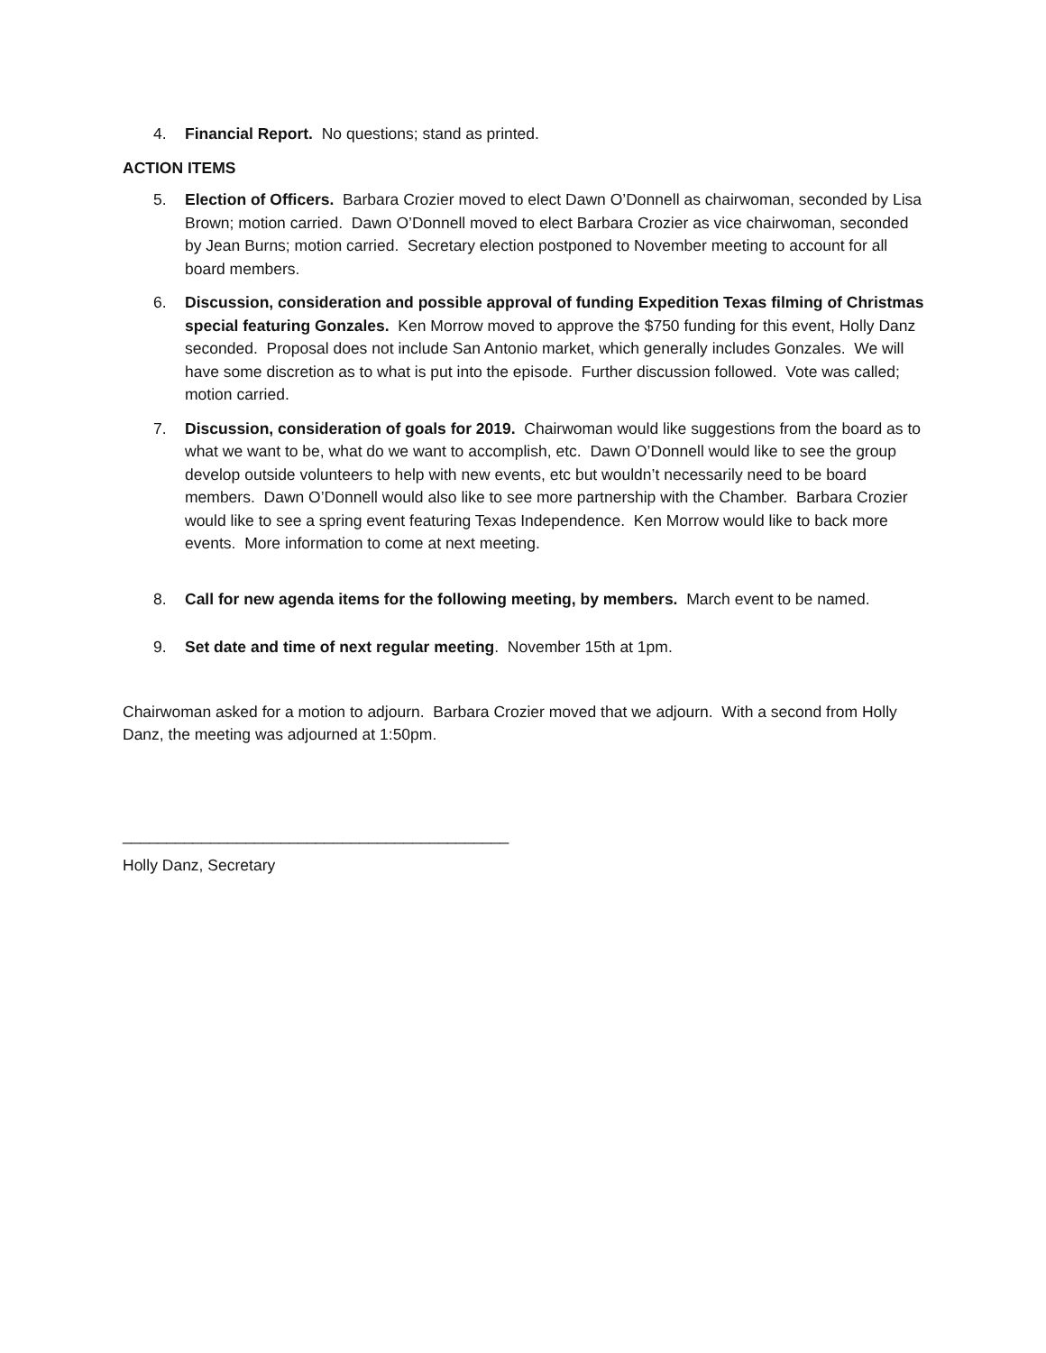4. Financial Report. No questions; stand as printed.
ACTION ITEMS
5. Election of Officers. Barbara Crozier moved to elect Dawn O’Donnell as chairwoman, seconded by Lisa Brown; motion carried. Dawn O’Donnell moved to elect Barbara Crozier as vice chairwoman, seconded by Jean Burns; motion carried. Secretary election postponed to November meeting to account for all board members.
6. Discussion, consideration and possible approval of funding Expedition Texas filming of Christmas special featuring Gonzales. Ken Morrow moved to approve the $750 funding for this event, Holly Danz seconded. Proposal does not include San Antonio market, which generally includes Gonzales. We will have some discretion as to what is put into the episode. Further discussion followed. Vote was called; motion carried.
7. Discussion, consideration of goals for 2019. Chairwoman would like suggestions from the board as to what we want to be, what do we want to accomplish, etc. Dawn O’Donnell would like to see the group develop outside volunteers to help with new events, etc but wouldn’t necessarily need to be board members. Dawn O’Donnell would also like to see more partnership with the Chamber. Barbara Crozier would like to see a spring event featuring Texas Independence. Ken Morrow would like to back more events. More information to come at next meeting.
8. Call for new agenda items for the following meeting, by members. March event to be named.
9. Set date and time of next regular meeting. November 15th at 1pm.
Chairwoman asked for a motion to adjourn. Barbara Crozier moved that we adjourn. With a second from Holly Danz, the meeting was adjourned at 1:50pm.
____________________________________________
Holly Danz, Secretary